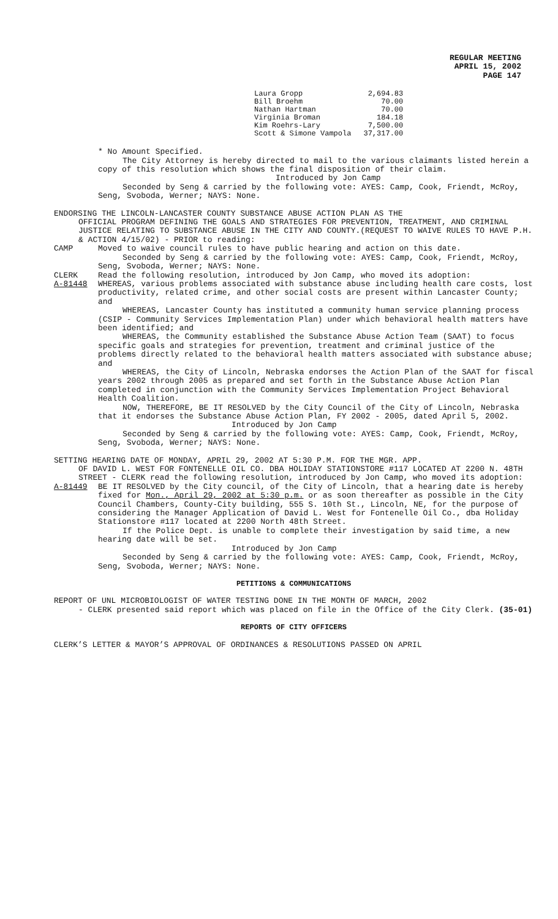REGULAR MEETING
APRIL 15, 2002
PAGE 147
| Laura Gropp | 2,694.83 |
| Bill Broehm | 70.00 |
| Nathan Hartman | 70.00 |
| Virginia Broman | 184.18 |
| Kim Roehrs-Lary | 7,500.00 |
| Scott & Simone Vampola | 37,317.00 |
* No Amount Specified.
The City Attorney is hereby directed to mail to the various claimants listed herein a copy of this resolution which shows the final disposition of their claim.
Introduced by Jon Camp
Seconded by Seng & carried by the following vote: AYES: Camp, Cook, Friendt, McRoy, Seng, Svoboda, Werner; NAYS: None.
ENDORSING THE LINCOLN-LANCASTER COUNTY SUBSTANCE ABUSE ACTION PLAN AS THE
OFFICIAL PROGRAM DEFINING THE GOALS AND STRATEGIES FOR PREVENTION, TREATMENT, AND CRIMINAL JUSTICE RELATING TO SUBSTANCE ABUSE IN THE CITY AND COUNTY.(REQUEST TO WAIVE RULES TO HAVE P.H. & ACTION 4/15/02) - PRIOR to reading:
CAMP Moved to waive council rules to have public hearing and action on this date.
Seconded by Seng & carried by the following vote: AYES: Camp, Cook, Friendt, McRoy, Seng, Svoboda, Werner; NAYS: None.
CLERK Read the following resolution, introduced by Jon Camp, who moved its adoption:
A-81448 WHEREAS, various problems associated with substance abuse including health care costs, lost productivity, related crime, and other social costs are present within Lancaster County; and
WHEREAS, Lancaster County has instituted a community human service planning process (CSIP - Community Services Implementation Plan) under which behavioral health matters have been identified; and
WHEREAS, the Community established the Substance Abuse Action Team (SAAT) to focus specific goals and strategies for prevention, treatment and criminal justice of the problems directly related to the behavioral health matters associated with substance abuse; and
WHEREAS, the City of Lincoln, Nebraska endorses the Action Plan of the SAAT for fiscal years 2002 through 2005 as prepared and set forth in the Substance Abuse Action Plan completed in conjunction with the Community Services Implementation Project Behavioral Health Coalition.
NOW, THEREFORE, BE IT RESOLVED by the City Council of the City of Lincoln, Nebraska that it endorses the Substance Abuse Action Plan, FY 2002 - 2005, dated April 5, 2002.
Introduced by Jon Camp
Seconded by Seng & carried by the following vote: AYES: Camp, Cook, Friendt, McRoy, Seng, Svoboda, Werner; NAYS: None.
SETTING HEARING DATE OF MONDAY, APRIL 29, 2002 AT 5:30 P.M. FOR THE MGR. APP.
OF DAVID L. WEST FOR FONTENELLE OIL CO. DBA HOLIDAY STATIONSTORE #117 LOCATED AT 2200 N. 48TH STREET - CLERK read the following resolution, introduced by Jon Camp, who moved its adoption:
A-81449 BE IT RESOLVED by the City council, of the City of Lincoln, that a hearing date is hereby fixed for Mon., April 29, 2002 at 5:30 p.m. or as soon thereafter as possible in the City Council Chambers, County-City building, 555 S. 10th St., Lincoln, NE, for the purpose of considering the Manager Application of David L. West for Fontenelle Oil Co., dba Holiday Stationstore #117 located at 2200 North 48th Street.
If the Police Dept. is unable to complete their investigation by said time, a new hearing date will be set.
Introduced by Jon Camp
Seconded by Seng & carried by the following vote: AYES: Camp, Cook, Friendt, McRoy, Seng, Svoboda, Werner; NAYS: None.
PETITIONS & COMMUNICATIONS
REPORT OF UNL MICROBIOLOGIST OF WATER TESTING DONE IN THE MONTH OF MARCH, 2002
- CLERK presented said report which was placed on file in the Office of the City Clerk. (35-01)
REPORTS OF CITY OFFICERS
CLERK’S LETTER & MAYOR’S APPROVAL OF ORDINANCES & RESOLUTIONS PASSED ON APRIL